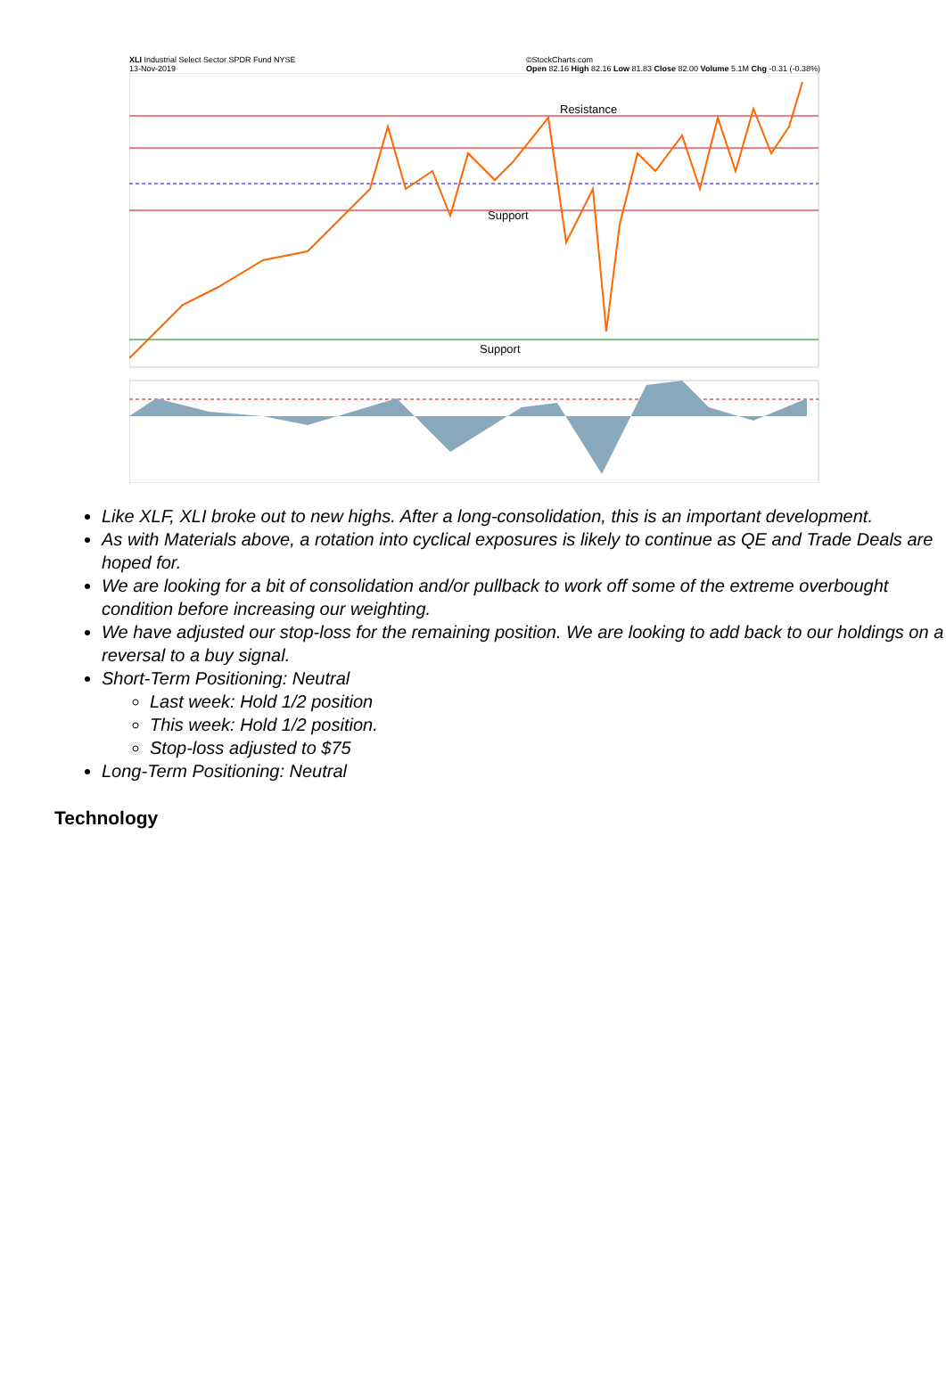XLI Industrial Select Sector SPDR Fund NYSE
13-Nov-2019 ©StockCharts.com
Open 82.16 High 82.16 Low 81.83 Close 82.00 Volume 5.1M Chg -0.31 (-0.38%)
Resistance
Support
Support
Like XLF, XLI broke out to new highs. After a long-consolidation, this is an important development.
As with Materials above, a rotation into cyclical exposures is likely to continue as QE and Trade Deals are hoped for.
We are looking for a bit of consolidation and/or pullback to work off some of the extreme overbought condition before increasing our weighting.
We have adjusted our stop-loss for the remaining position. We are looking to add back to our holdings on a reversal to a buy signal.
Short-Term Positioning: Neutral
Last week: Hold 1/2 position
This week: Hold 1/2 position.
Stop-loss adjusted to $75
Long-Term Positioning: Neutral
Technology